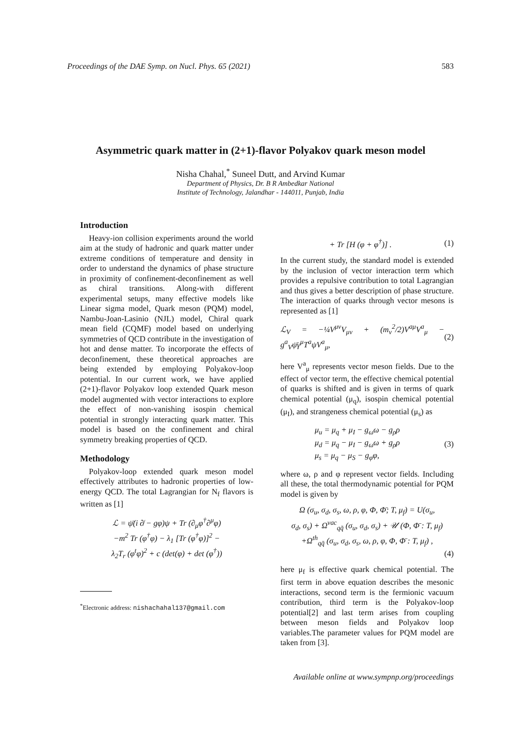Proceedings of the DAE Symp. on Nucl. Phys. 65 (2021) 583
Asymmetric quark matter in (2+1)-flavor Polyakov quark meson model
Nisha Chahal,<sup>*</sup> Suneel Dutt, and Arvind Kumar
Department of Physics, Dr. B R Ambedkar National
Institute of Technology, Jalandhar - 144011, Punjab, India
Introduction
Heavy-ion collision experiments around the world aim at the study of hadronic and quark matter under extreme conditions of temperature and density in order to understand the dynamics of phase structure in proximity of confinement-deconfinement as well as chiral transitions. Along-with different experimental setups, many effective models like Linear sigma model, Quark meson (PQM) model, Nambu-Joan-Lasinio (NJL) model, Chiral quark mean field (CQMF) model based on underlying symmetries of QCD contribute in the investigation of hot and dense matter. To incorporate the effects of deconfinement, these theoretical approaches are being extended by employing Polyakov-loop potential. In our current work, we have applied (2+1)-flavor Polyakov loop extended Quark meson model augmented with vector interactions to explore the effect of non-vanishing isospin chemical potential in strongly interacting quark matter. This model is based on the confinement and chiral symmetry breaking properties of QCD.
Methodology
Polyakov-loop extended quark meson model effectively attributes to hadronic properties of low-energy QCD. The total Lagrangian for N<sub>f</sub> flavors is written as [1]
ℒ = ψ̄(i ∂̸ − gφ)ψ + Tr (∂<sub>μ</sub>φ<sup>†</sup>∂<sup>μ</sup>φ)
−m<sup>2</sup> Tr (φ<sup>†</sup>φ) − λ<sub>1</sub> [Tr (φ<sup>†</sup>φ)]<sup>2</sup> −
λ<sub>2</sub>T<sub>r</sub> (φ<sup>t</sup>φ)<sup>2</sup> + c (det(φ) + det (φ<sup>†</sup>))
<sup>*</sup> Electronic address: nishachahal137@gmail.com
+ Tr [H (φ + φ<sup>†</sup>)] . (1)
In the current study, the standard model is extended by the inclusion of vector interaction term which provides a repulsive contribution to total Lagrangian and thus gives a better description of phase structure. The interaction of quarks through vector mesons is represented as [1]
ℒ<sub>V</sub> = −¼V<sup>μν</sup>V<sub>μν</sub> + (m<sub>v</sub><sup>2</sup>/2)V<sup>aμ</sup>V<sup>a</sup><sub>μ</sub> − g<sup>a</sup><sub>V</sub>ψ̄γ<sup>μ</sup>T<sup>a</sup>ψV<sup>a</sup><sub>μ</sub>, (2)
here V<sup>a</sup><sub>μ</sub> represents vector meson fields. Due to the effect of vector term, the effective chemical potential of quarks is shifted and is given in terms of quark chemical potential (μ<sub>q</sub>), isospin chemical potential (μ<sub>I</sub>), and strangeness chemical potential (μ<sub>s</sub>) as
μ<sub>u</sub> = μ<sub>q</sub> + μ<sub>I</sub> − g<sub>ω</sub>ω − g<sub>ρ</sub>ρ
μ<sub>d</sub> = μ<sub>q</sub> − μ<sub>I</sub> − g<sub>ω</sub>ω + g<sub>ρ</sub>ρ
μ<sub>s</sub> = μ<sub>q</sub> − μ<sub>S</sub> − g<sub>φ</sub>φ, (3)
where ω, ρ and φ represent vector fields. Including all these, the total thermodynamic potential for PQM model is given by
Ω (σ<sub>u</sub>, σ<sub>d</sub>, σ<sub>s</sub>, ω, ρ, φ, Φ, Φ̄; T, μ<sub>f</sub>) = U(σ<sub>u</sub>,
σ<sub>d</sub>, σ<sub>s</sub>) + Ω<sup>vac</sup><sub>qq̄</sub> (σ<sub>u</sub>, σ<sub>d</sub>, σ<sub>s</sub>) + 𝒰 (Φ, Φ̄ : T, μ<sub>f</sub>)
+Ω<sup>th</sup><sub>qq̄</sub> (σ<sub>u</sub>, σ<sub>d</sub>, σ<sub>s</sub>, ω, ρ, φ, Φ, Φ̄ : T, μ<sub>f</sub>) ,
(4)
here μ<sub>f</sub> is effective quark chemical potential. The first term in above equation describes the mesonic interactions, second term is the fermionic vacuum contribution, third term is the Polyakov-loop potential[2] and last term arises from coupling between meson fields and Polyakov loop variables.The parameter values for PQM model are taken from [3].
Available online at www.sympnp.org/proceedings